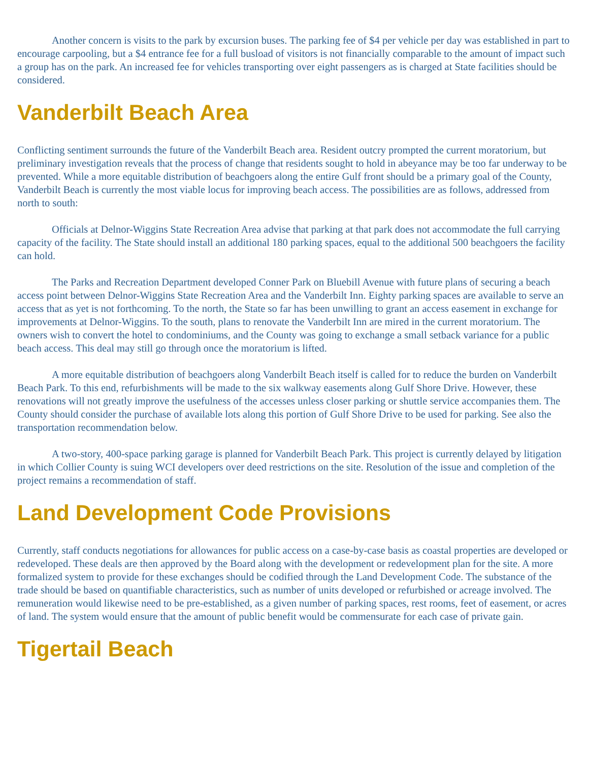Another concern is visits to the park by excursion buses. The parking fee of $4 per vehicle per day was established in part to encourage carpooling, but a $4 entrance fee for a full busload of visitors is not financially comparable to the amount of impact such a group has on the park. An increased fee for vehicles transporting over eight passengers as is charged at State facilities should be considered.
Vanderbilt Beach Area
Conflicting sentiment surrounds the future of the Vanderbilt Beach area. Resident outcry prompted the current moratorium, but preliminary investigation reveals that the process of change that residents sought to hold in abeyance may be too far underway to be prevented. While a more equitable distribution of beachgoers along the entire Gulf front should be a primary goal of the County, Vanderbilt Beach is currently the most viable locus for improving beach access. The possibilities are as follows, addressed from north to south:
Officials at Delnor-Wiggins State Recreation Area advise that parking at that park does not accommodate the full carrying capacity of the facility. The State should install an additional 180 parking spaces, equal to the additional 500 beachgoers the facility can hold.
The Parks and Recreation Department developed Conner Park on Bluebill Avenue with future plans of securing a beach access point between Delnor-Wiggins State Recreation Area and the Vanderbilt Inn. Eighty parking spaces are available to serve an access that as yet is not forthcoming. To the north, the State so far has been unwilling to grant an access easement in exchange for improvements at Delnor-Wiggins. To the south, plans to renovate the Vanderbilt Inn are mired in the current moratorium. The owners wish to convert the hotel to condominiums, and the County was going to exchange a small setback variance for a public beach access. This deal may still go through once the moratorium is lifted.
A more equitable distribution of beachgoers along Vanderbilt Beach itself is called for to reduce the burden on Vanderbilt Beach Park. To this end, refurbishments will be made to the six walkway easements along Gulf Shore Drive. However, these renovations will not greatly improve the usefulness of the accesses unless closer parking or shuttle service accompanies them. The County should consider the purchase of available lots along this portion of Gulf Shore Drive to be used for parking. See also the transportation recommendation below.
A two-story, 400-space parking garage is planned for Vanderbilt Beach Park. This project is currently delayed by litigation in which Collier County is suing WCI developers over deed restrictions on the site. Resolution of the issue and completion of the project remains a recommendation of staff.
Land Development Code Provisions
Currently, staff conducts negotiations for allowances for public access on a case-by-case basis as coastal properties are developed or redeveloped. These deals are then approved by the Board along with the development or redevelopment plan for the site. A more formalized system to provide for these exchanges should be codified through the Land Development Code. The substance of the trade should be based on quantifiable characteristics, such as number of units developed or refurbished or acreage involved. The remuneration would likewise need to be pre-established, as a given number of parking spaces, rest rooms, feet of easement, or acres of land. The system would ensure that the amount of public benefit would be commensurate for each case of private gain.
Tigertail Beach